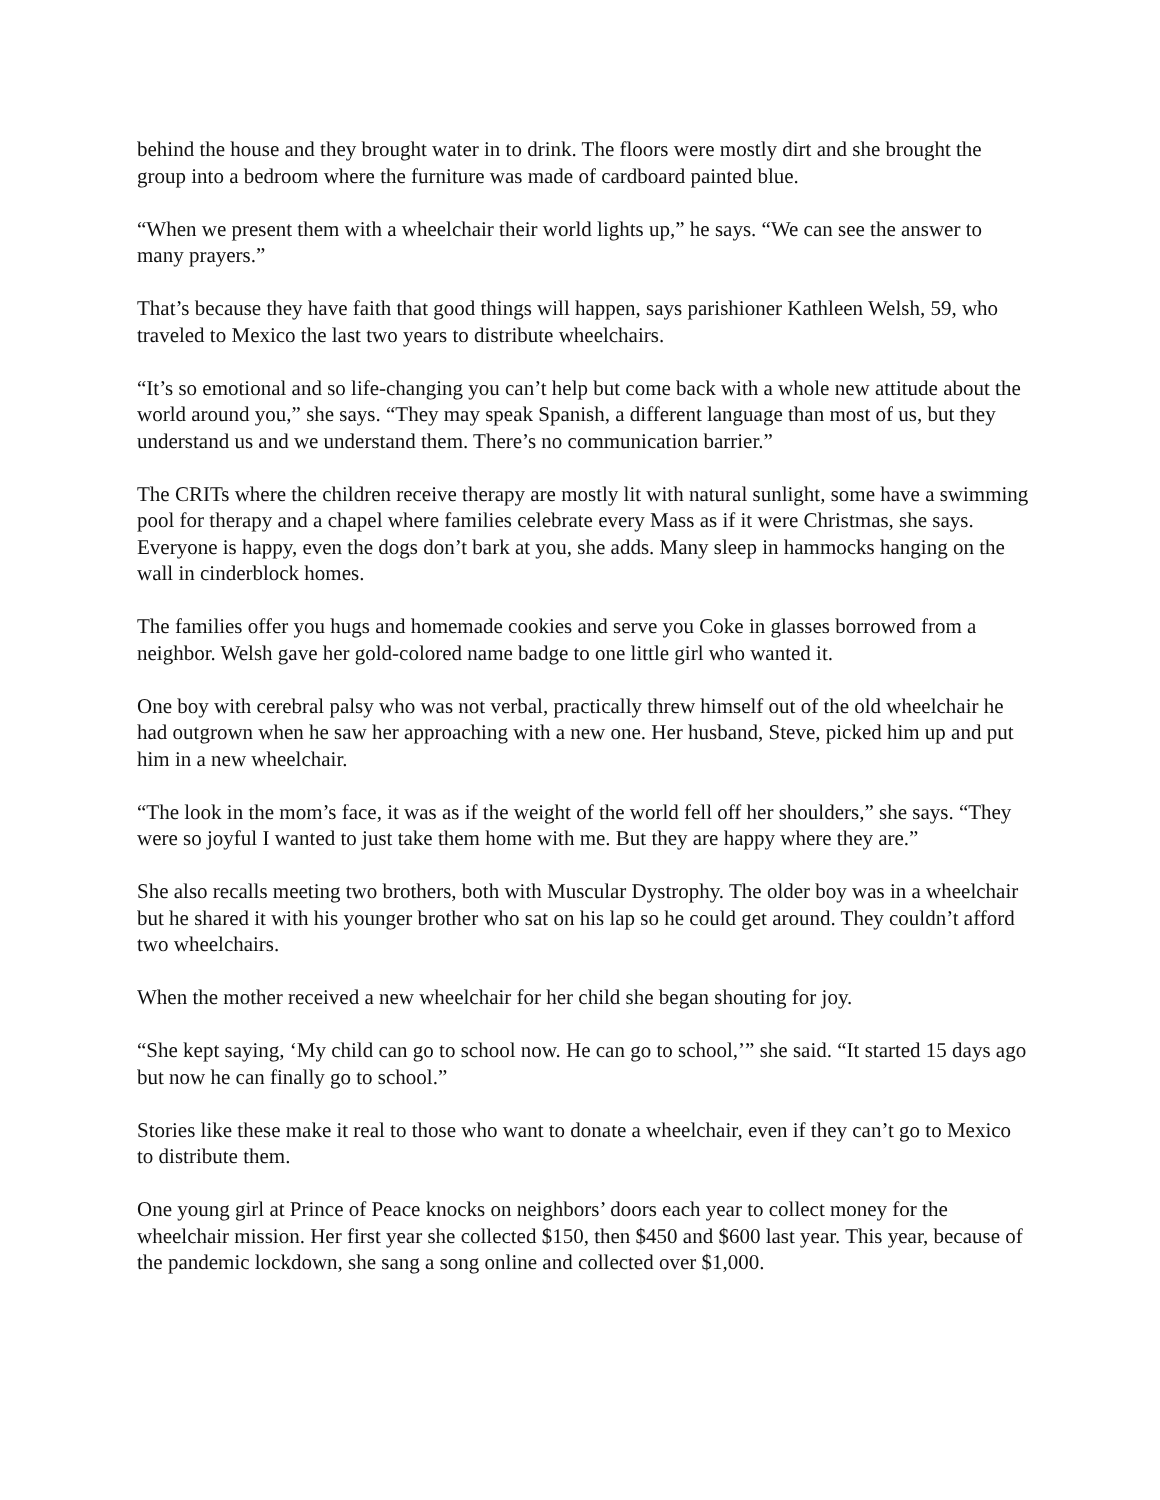behind the house and they brought water in to drink. The floors were mostly dirt and she brought the group into a bedroom where the furniture was made of cardboard painted blue.
“When we present them with a wheelchair their world lights up,” he says. “We can see the answer to many prayers.”
That’s because they have faith that good things will happen, says parishioner Kathleen Welsh, 59, who traveled to Mexico the last two years to distribute wheelchairs.
“It’s so emotional and so life-changing you can’t help but come back with a whole new attitude about the world around you,” she says. “They may speak Spanish, a different language than most of us, but they understand us and we understand them. There’s no communication barrier.”
The CRITs where the children receive therapy are mostly lit with natural sunlight, some have a swimming pool for therapy and a chapel where families celebrate every Mass as if it were Christmas, she says. Everyone is happy, even the dogs don’t bark at you, she adds. Many sleep in hammocks hanging on the wall in cinderblock homes.
The families offer you hugs and homemade cookies and serve you Coke in glasses borrowed from a neighbor. Welsh gave her gold-colored name badge to one little girl who wanted it.
One boy with cerebral palsy who was not verbal, practically threw himself out of the old wheelchair he had outgrown when he saw her approaching with a new one. Her husband, Steve, picked him up and put him in a new wheelchair.
“The look in the mom’s face, it was as if the weight of the world fell off her shoulders,” she says. “They were so joyful I wanted to just take them home with me. But they are happy where they are.”
She also recalls meeting two brothers, both with Muscular Dystrophy. The older boy was in a wheelchair but he shared it with his younger brother who sat on his lap so he could get around. They couldn’t afford two wheelchairs.
When the mother received a new wheelchair for her child she began shouting for joy.
“She kept saying, ‘My child can go to school now. He can go to school,’” she said. “It started 15 days ago but now he can finally go to school.”
Stories like these make it real to those who want to donate a wheelchair, even if they can’t go to Mexico to distribute them.
One young girl at Prince of Peace knocks on neighbors’ doors each year to collect money for the wheelchair mission. Her first year she collected $150, then $450 and $600 last year. This year, because of the pandemic lockdown, she sang a song online and collected over $1,000.